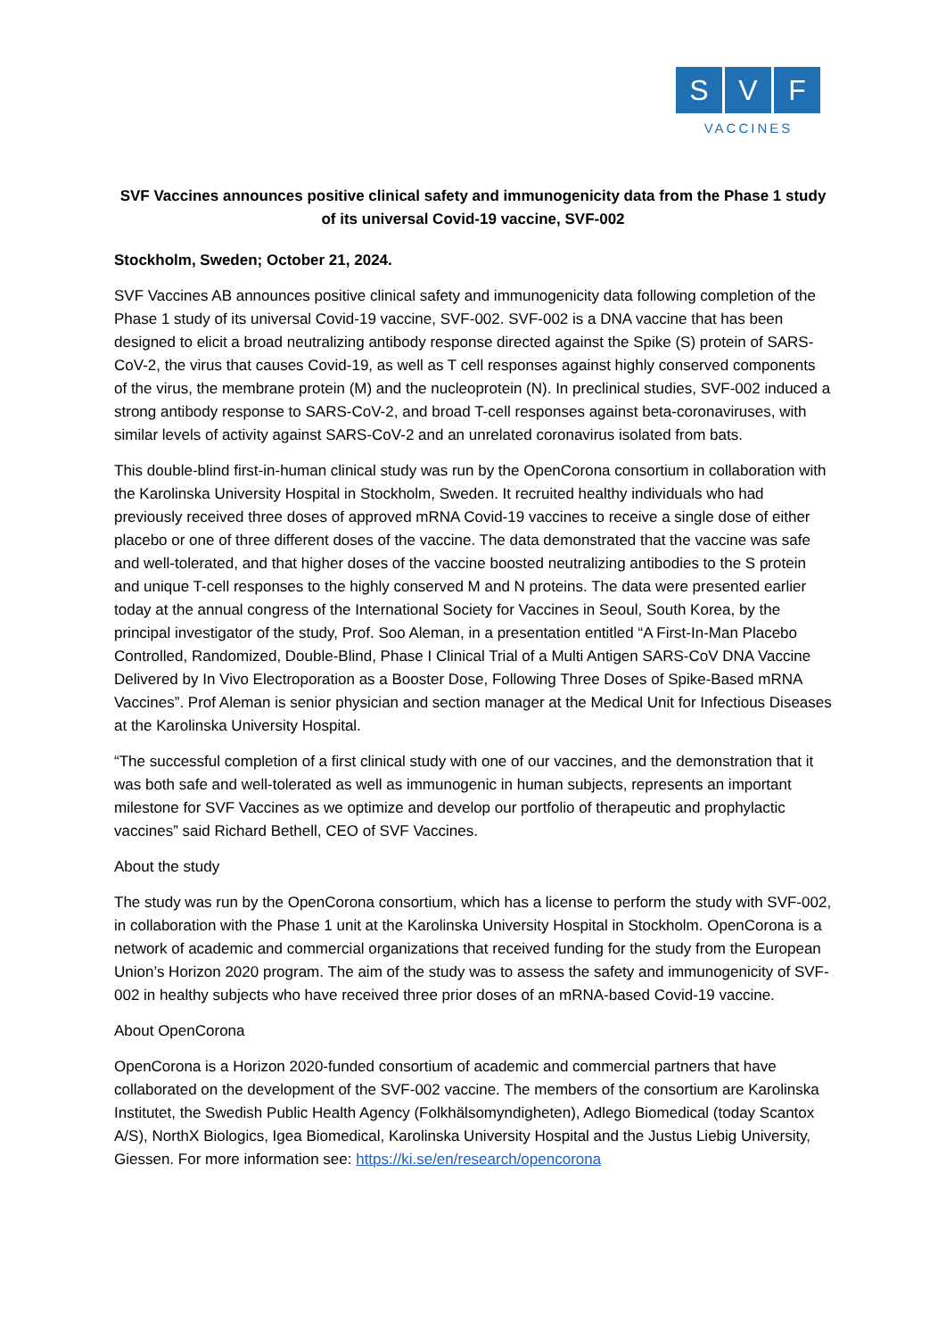S V F
VACCINES
SVF Vaccines announces positive clinical safety and immunogenicity data from the Phase 1 study of its universal Covid-19 vaccine, SVF-002
Stockholm, Sweden; October 21, 2024.
SVF Vaccines AB announces positive clinical safety and immunogenicity data following completion of the Phase 1 study of its universal Covid-19 vaccine, SVF-002. SVF-002 is a DNA vaccine that has been designed to elicit a broad neutralizing antibody response directed against the Spike (S) protein of SARS-CoV-2, the virus that causes Covid-19, as well as T cell responses against highly conserved components of the virus, the membrane protein (M) and the nucleoprotein (N). In preclinical studies, SVF-002 induced a strong antibody response to SARS-CoV-2, and broad T-cell responses against beta-coronaviruses, with similar levels of activity against SARS-CoV-2 and an unrelated coronavirus isolated from bats.
This double-blind first-in-human clinical study was run by the OpenCorona consortium in collaboration with the Karolinska University Hospital in Stockholm, Sweden. It recruited healthy individuals who had previously received three doses of approved mRNA Covid-19 vaccines to receive a single dose of either placebo or one of three different doses of the vaccine. The data demonstrated that the vaccine was safe and well-tolerated, and that higher doses of the vaccine boosted neutralizing antibodies to the S protein and unique T-cell responses to the highly conserved M and N proteins. The data were presented earlier today at the annual congress of the International Society for Vaccines in Seoul, South Korea, by the principal investigator of the study, Prof. Soo Aleman, in a presentation entitled “A First-In-Man Placebo Controlled, Randomized, Double-Blind, Phase I Clinical Trial of a Multi Antigen SARS-CoV DNA Vaccine Delivered by In Vivo Electroporation as a Booster Dose, Following Three Doses of Spike-Based mRNA Vaccines”. Prof Aleman is senior physician and section manager at the Medical Unit for Infectious Diseases at the Karolinska University Hospital.
“The successful completion of a first clinical study with one of our vaccines, and the demonstration that it was both safe and well-tolerated as well as immunogenic in human subjects, represents an important milestone for SVF Vaccines as we optimize and develop our portfolio of therapeutic and prophylactic vaccines” said Richard Bethell, CEO of SVF Vaccines.
About the study
The study was run by the OpenCorona consortium, which has a license to perform the study with SVF-002, in collaboration with the Phase 1 unit at the Karolinska University Hospital in Stockholm. OpenCorona is a network of academic and commercial organizations that received funding for the study from the European Union’s Horizon 2020 program. The aim of the study was to assess the safety and immunogenicity of SVF-002 in healthy subjects who have received three prior doses of an mRNA-based Covid-19 vaccine.
About OpenCorona
OpenCorona is a Horizon 2020-funded consortium of academic and commercial partners that have collaborated on the development of the SVF-002 vaccine. The members of the consortium are Karolinska Institutet, the Swedish Public Health Agency (Folkhälsomyndigheten), Adlego Biomedical (today Scantox A/S), NorthX Biologics, Igea Biomedical, Karolinska University Hospital and the Justus Liebig University, Giessen. For more information see: https://ki.se/en/research/opencorona